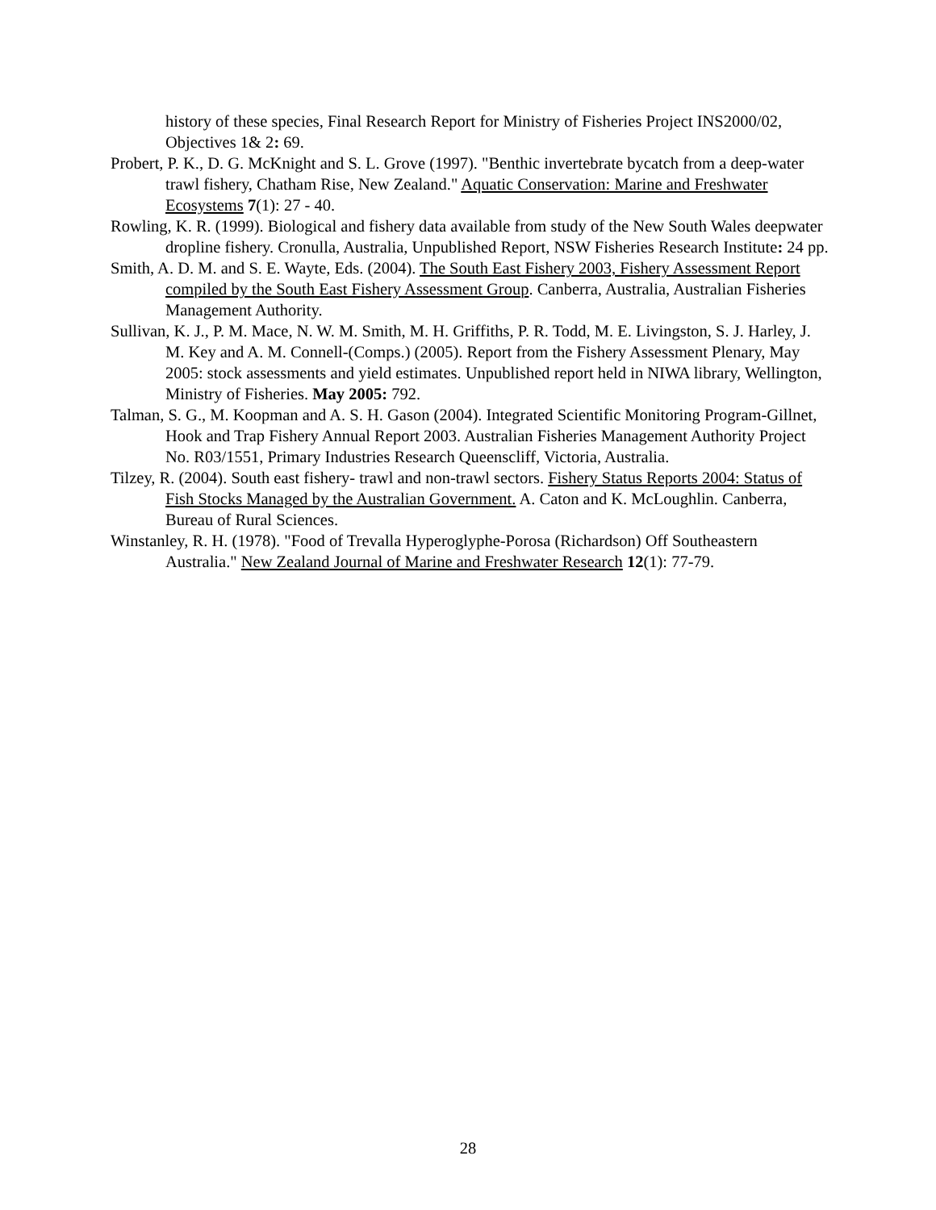history of these species, Final Research Report for Ministry of Fisheries Project INS2000/02, Objectives 1& 2: 69.
Probert, P. K., D. G. McKnight and S. L. Grove (1997). "Benthic invertebrate bycatch from a deep-water trawl fishery, Chatham Rise, New Zealand." Aquatic Conservation: Marine and Freshwater Ecosystems 7(1): 27 - 40.
Rowling, K. R. (1999). Biological and fishery data available from study of the New South Wales deepwater dropline fishery. Cronulla, Australia, Unpublished Report, NSW Fisheries Research Institute: 24 pp.
Smith, A. D. M. and S. E. Wayte, Eds. (2004). The South East Fishery 2003, Fishery Assessment Report compiled by the South East Fishery Assessment Group. Canberra, Australia, Australian Fisheries Management Authority.
Sullivan, K. J., P. M. Mace, N. W. M. Smith, M. H. Griffiths, P. R. Todd, M. E. Livingston, S. J. Harley, J. M. Key and A. M. Connell-(Comps.) (2005). Report from the Fishery Assessment Plenary, May 2005: stock assessments and yield estimates. Unpublished report held in NIWA library, Wellington, Ministry of Fisheries. May 2005: 792.
Talman, S. G., M. Koopman and A. S. H. Gason (2004). Integrated Scientific Monitoring Program-Gillnet, Hook and Trap Fishery Annual Report 2003. Australian Fisheries Management Authority Project No. R03/1551, Primary Industries Research Queenscliff, Victoria, Australia.
Tilzey, R. (2004). South east fishery- trawl and non-trawl sectors. Fishery Status Reports 2004: Status of Fish Stocks Managed by the Australian Government. A. Caton and K. McLoughlin. Canberra, Bureau of Rural Sciences.
Winstanley, R. H. (1978). "Food of Trevalla Hyperoglyphe-Porosa (Richardson) Off Southeastern Australia." New Zealand Journal of Marine and Freshwater Research 12(1): 77-79.
28